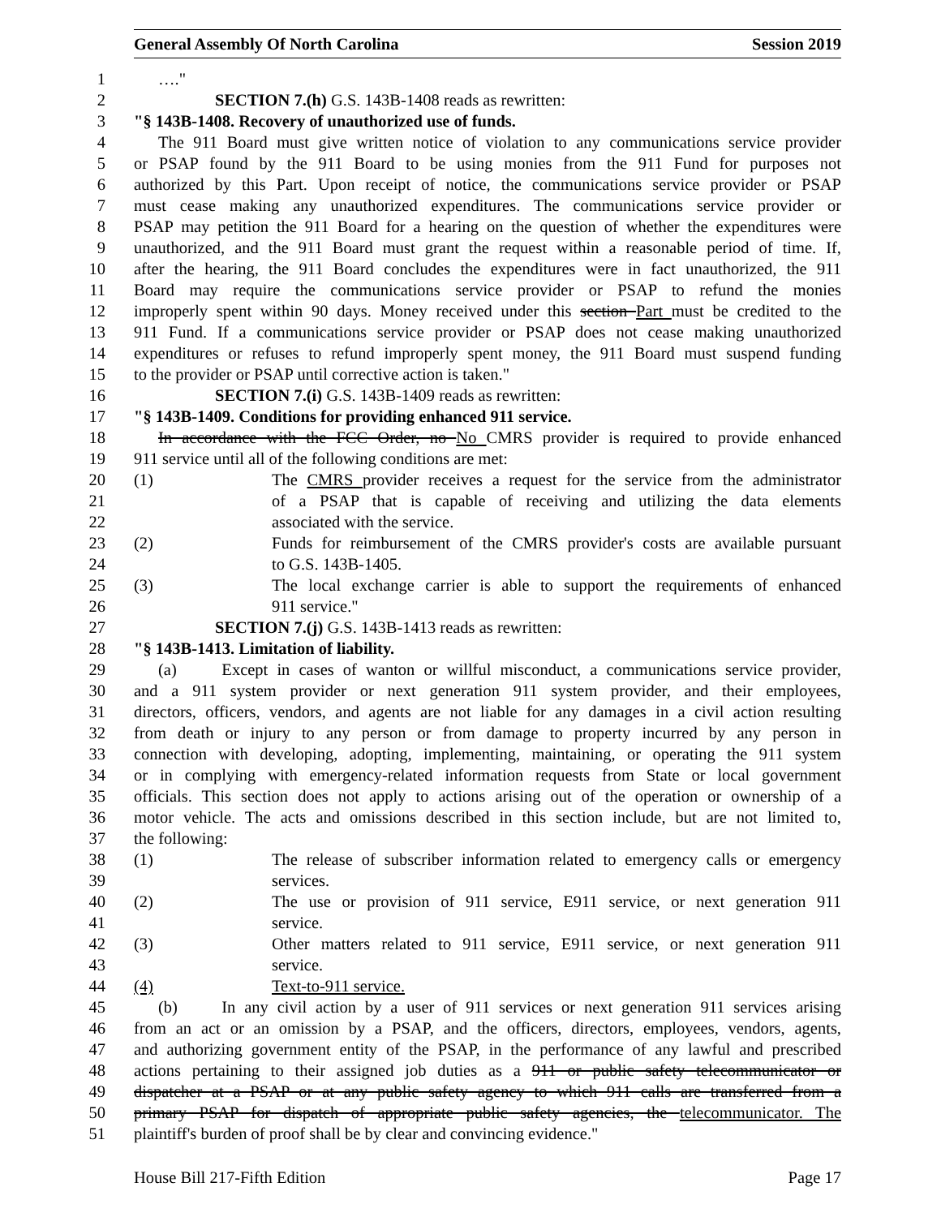General Assembly Of North Carolina Session 2019
1 …."
2 SECTION 7.(h) G.S. 143B-1408 reads as rewritten:
3 "§ 143B-1408. Recovery of unauthorized use of funds.
4 The 911 Board must give written notice of violation to any communications service provider
5 or PSAP found by the 911 Board to be using monies from the 911 Fund for purposes not
6 authorized by this Part. Upon receipt of notice, the communications service provider or PSAP
7 must cease making any unauthorized expenditures. The communications service provider or
8 PSAP may petition the 911 Board for a hearing on the question of whether the expenditures were
9 unauthorized, and the 911 Board must grant the request within a reasonable period of time. If,
10 after the hearing, the 911 Board concludes the expenditures were in fact unauthorized, the 911
11 Board may require the communications service provider or PSAP to refund the monies
12 improperly spent within 90 days. Money received under this section Part must be credited to the
13 911 Fund. If a communications service provider or PSAP does not cease making unauthorized
14 expenditures or refuses to refund improperly spent money, the 911 Board must suspend funding
15 to the provider or PSAP until corrective action is taken."
16 SECTION 7.(i) G.S. 143B-1409 reads as rewritten:
17 "§ 143B-1409. Conditions for providing enhanced 911 service.
18 In accordance with the FCC Order, no No CMRS provider is required to provide enhanced
19 911 service until all of the following conditions are met:
20 (1) The CMRS provider receives a request for the service from the administrator
21 of a PSAP that is capable of receiving and utilizing the data elements
22 associated with the service.
23 (2) Funds for reimbursement of the CMRS provider's costs are available pursuant
24 to G.S. 143B-1405.
25 (3) The local exchange carrier is able to support the requirements of enhanced
26 911 service."
27 SECTION 7.(j) G.S. 143B-1413 reads as rewritten:
28 "§ 143B-1413. Limitation of liability.
29 (a) Except in cases of wanton or willful misconduct, a communications service provider,
30 and a 911 system provider or next generation 911 system provider, and their employees,
31 directors, officers, vendors, and agents are not liable for any damages in a civil action resulting
32 from death or injury to any person or from damage to property incurred by any person in
33 connection with developing, adopting, implementing, maintaining, or operating the 911 system
34 or in complying with emergency-related information requests from State or local government
35 officials. This section does not apply to actions arising out of the operation or ownership of a
36 motor vehicle. The acts and omissions described in this section include, but are not limited to,
37 the following:
38 (1) The release of subscriber information related to emergency calls or emergency
39 services.
40 (2) The use or provision of 911 service, E911 service, or next generation 911
41 service.
42 (3) Other matters related to 911 service, E911 service, or next generation 911
43 service.
44 (4) Text-to-911 service.
45 (b) In any civil action by a user of 911 services or next generation 911 services arising
46 from an act or an omission by a PSAP, and the officers, directors, employees, vendors, agents,
47 and authorizing government entity of the PSAP, in the performance of any lawful and prescribed
48 actions pertaining to their assigned job duties as a 911 or public safety telecommunicator or
49 dispatcher at a PSAP or at any public safety agency to which 911 calls are transferred from a
50 primary PSAP for dispatch of appropriate public safety agencies, the telecommunicator. The
51 plaintiff's burden of proof shall be by clear and convincing evidence."
House Bill 217-Fifth Edition Page 17